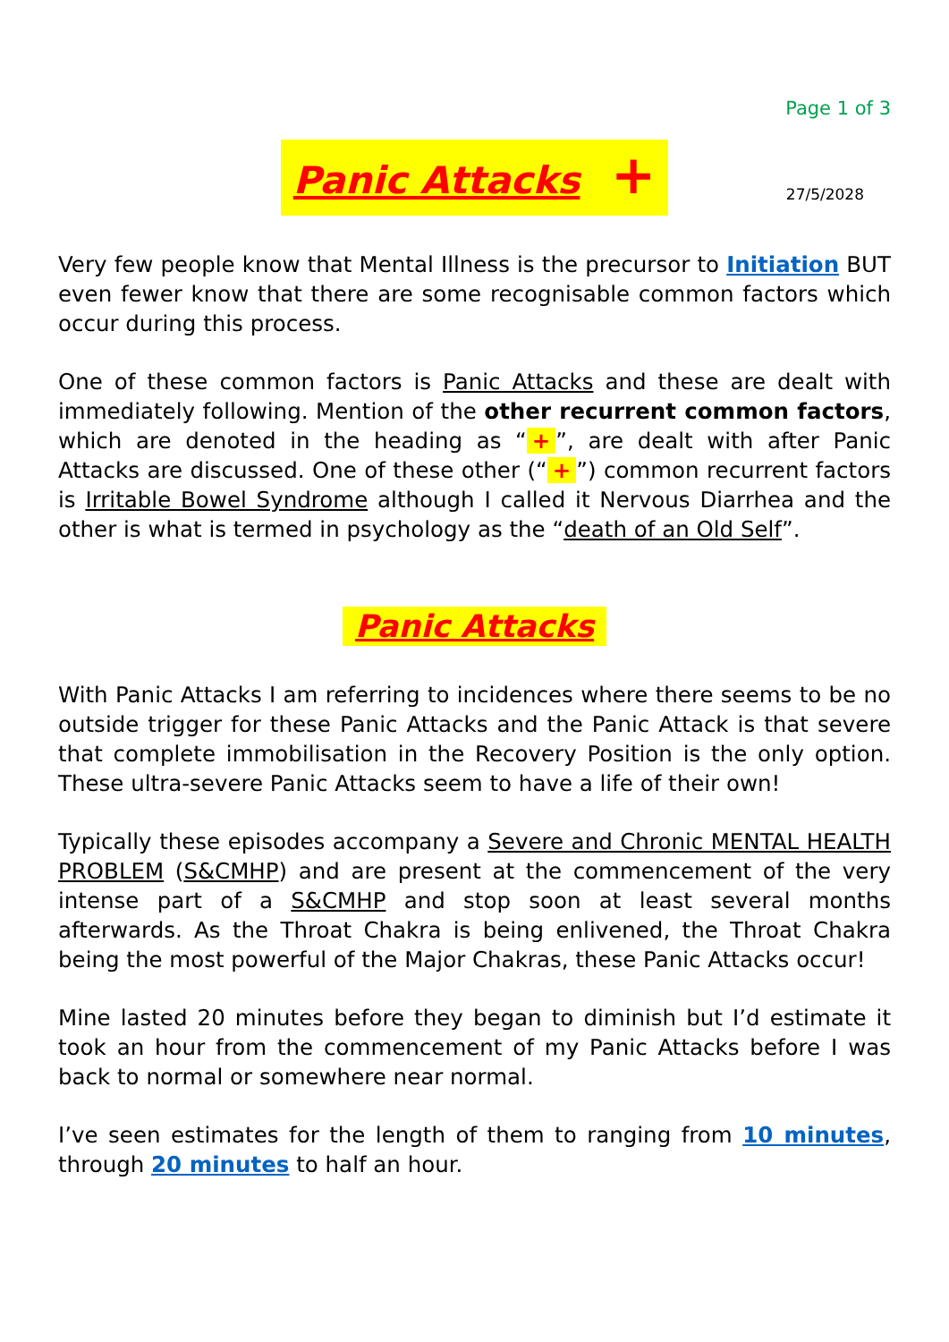Page 1 of 3
Panic Attacks + 27/5/2028
Very few people know that Mental Illness is the precursor to Initiation BUT even fewer know that there are some recognisable common factors which occur during this process.
One of these common factors is Panic Attacks and these are dealt with immediately following. Mention of the other recurrent common factors, which are denoted in the heading as “+”, are dealt with after Panic Attacks are discussed. One of these other (“+”) common recurrent factors is Irritable Bowel Syndrome although I called it Nervous Diarrhea and the other is what is termed in psychology as the “death of an Old Self”.
Panic Attacks
With Panic Attacks I am referring to incidences where there seems to be no outside trigger for these Panic Attacks and the Panic Attack is that severe that complete immobilisation in the Recovery Position is the only option. These ultra-severe Panic Attacks seem to have a life of their own!
Typically these episodes accompany a Severe and Chronic MENTAL HEALTH PROBLEM (S&CMHP) and are present at the commencement of the very intense part of a S&CMHP and stop soon at least several months afterwards. As the Throat Chakra is being enlivened, the Throat Chakra being the most powerful of the Major Chakras, these Panic Attacks occur!
Mine lasted 20 minutes before they began to diminish but I’d estimate it took an hour from the commencement of my Panic Attacks before I was back to normal or somewhere near normal.
I’ve seen estimates for the length of them to ranging from 10 minutes, through 20 minutes to half an hour.